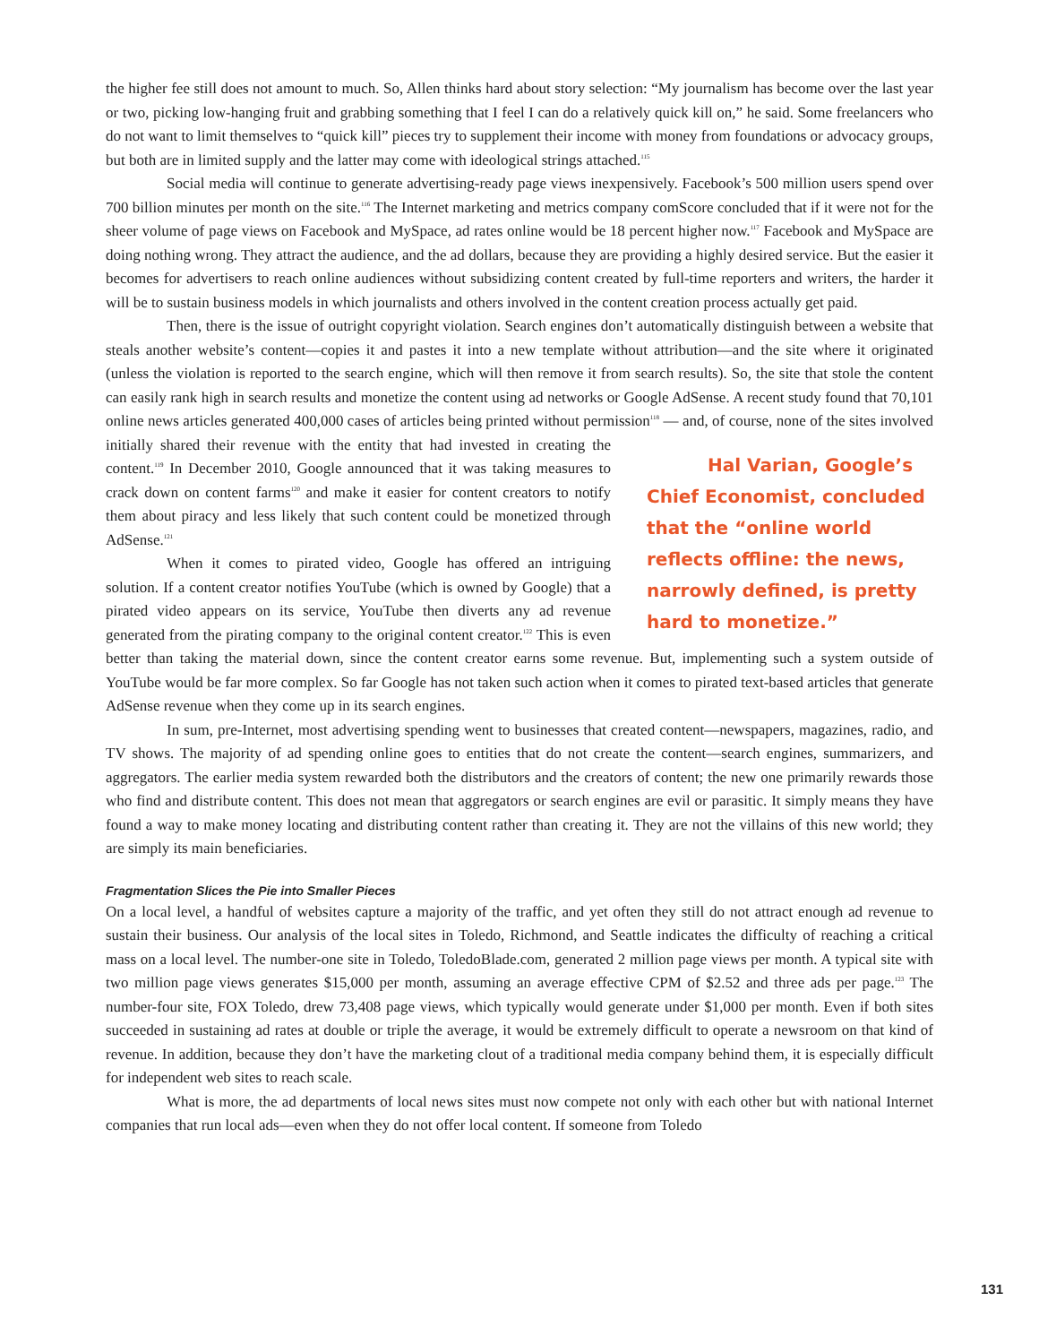the higher fee still does not amount to much. So, Allen thinks hard about story selection: “My journalism has become over the last year or two, picking low-hanging fruit and grabbing something that I feel I can do a relatively quick kill on,” he said. Some freelancers who do not want to limit themselves to “quick kill” pieces try to supplement their income with money from foundations or advocacy groups, but both are in limited supply and the latter may come with ideological strings attached.<sup>115</sup>
Social media will continue to generate advertising-ready page views inexpensively. Facebook’s 500 million users spend over 700 billion minutes per month on the site.<sup>116</sup> The Internet marketing and metrics company comScore concluded that if it were not for the sheer volume of page views on Facebook and MySpace, ad rates online would be 18 percent higher now.<sup>117</sup> Facebook and MySpace are doing nothing wrong. They attract the audience, and the ad dollars, because they are providing a highly desired service. But the easier it becomes for advertisers to reach online audiences without subsidizing content created by full-time reporters and writers, the harder it will be to sustain business models in which journalists and others involved in the content creation process actually get paid.
Then, there is the issue of outright copyright violation. Search engines don’t automatically distinguish between a website that steals another website’s content—copies it and pastes it into a new template without attribution—and the site where it originated (unless the violation is reported to the search engine, which will then remove it from search results). So, the site that stole the content can easily rank high in search results and monetize the content using ad networks or Google AdSense. A recent study found that 70,101 online news articles generated 400,000 cases of articles being printed without permission<sup>118</sup> — and, of course, none of the sites involved initially shared their Hal Varian, Google’s Chief Economist, concluded that the “online world reflects offline: the news, narrowly defined, is pretty hard to monetize.” revenue with the entity that had invested in creating the content.<sup>119</sup> In December 2010, Google announced that it was taking measures to crack down on content farms<sup>120</sup> and make it easier for content creators to notify them about piracy and less likely that such content could be monetized through AdSense.<sup>121</sup>
When it comes to pirated video, Google has offered an intriguing solution. If a content creator notifies YouTube (which is owned by Google) that a pirated video appears on its service, YouTube then diverts any ad revenue generated from the pirating company to the original content creator.<sup>122</sup> This is even better than taking the material down, since the content creator earns some revenue. But, implementing such a system outside of YouTube would be far more complex. So far Google has not taken such action when it comes to pirated text-based articles that generate AdSense revenue when they come up in its search engines.
In sum, pre-Internet, most advertising spending went to businesses that created content—newspapers, magazines, radio, and TV shows. The majority of ad spending online goes to entities that do not create the content—search engines, summarizers, and aggregators. The earlier media system rewarded both the distributors and the creators of content; the new one primarily rewards those who find and distribute content. This does not mean that aggregators or search engines are evil or parasitic. It simply means they have found a way to make money locating and distributing content rather than creating it. They are not the villains of this new world; they are simply its main beneficiaries.
Fragmentation Slices the Pie into Smaller Pieces
On a local level, a handful of websites capture a majority of the traffic, and yet often they still do not attract enough ad revenue to sustain their business. Our analysis of the local sites in Toledo, Richmond, and Seattle indicates the difficulty of reaching a critical mass on a local level. The number-one site in Toledo, ToledoBlade.com, generated 2 million page views per month. A typical site with two million page views generates $15,000 per month, assuming an average effective CPM of $2.52 and three ads per page.<sup>123</sup> The number-four site, FOX Toledo, drew 73,408 page views, which typically would generate under $1,000 per month. Even if both sites succeeded in sustaining ad rates at double or triple the average, it would be extremely difficult to operate a newsroom on that kind of revenue. In addition, because they don’t have the marketing clout of a traditional media company behind them, it is especially difficult for independent web sites to reach scale.
What is more, the ad departments of local news sites must now compete not only with each other but with national Internet companies that run local ads—even when they do not offer local content. If someone from Toledo
131